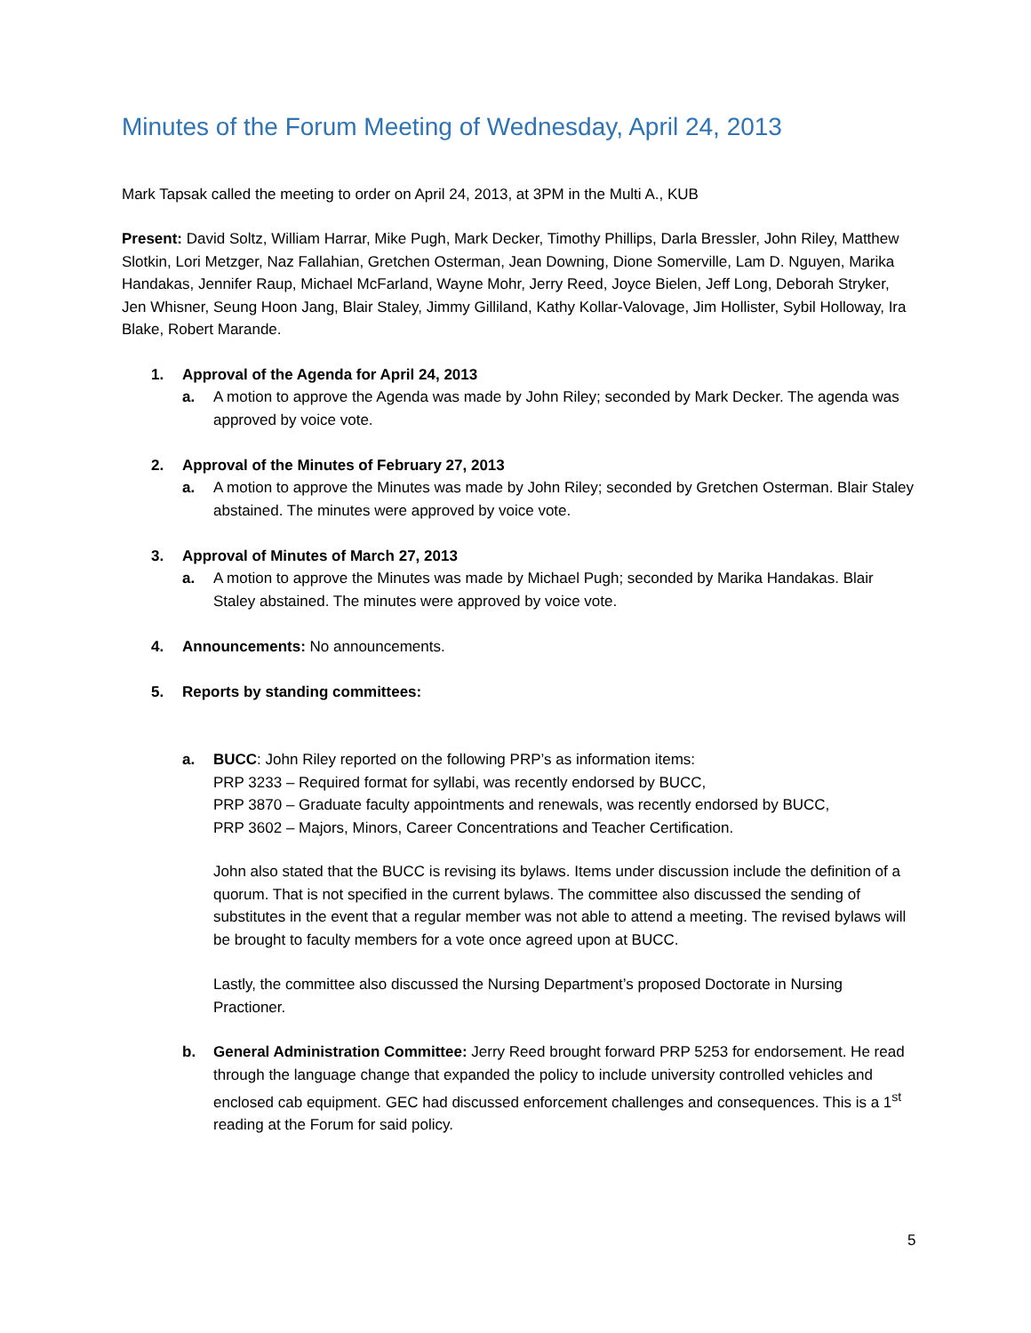Minutes of the Forum Meeting of Wednesday, April 24, 2013
Mark Tapsak called the meeting to order on April 24, 2013, at 3PM in the Multi A., KUB
Present: David Soltz, William Harrar, Mike Pugh, Mark Decker, Timothy Phillips, Darla Bressler, John Riley, Matthew Slotkin, Lori Metzger, Naz Fallahian, Gretchen Osterman, Jean Downing, Dione Somerville, Lam D. Nguyen, Marika Handakas, Jennifer Raup, Michael McFarland, Wayne Mohr, Jerry Reed, Joyce Bielen, Jeff Long, Deborah Stryker, Jen Whisner, Seung Hoon Jang, Blair Staley, Jimmy Gilliland, Kathy Kollar-Valovage, Jim Hollister, Sybil Holloway, Ira Blake, Robert Marande.
1. Approval of the Agenda for April 24, 2013
a. A motion to approve the Agenda was made by John Riley; seconded by Mark Decker. The agenda was approved by voice vote.
2. Approval of the Minutes of February 27, 2013
a. A motion to approve the Minutes was made by John Riley; seconded by Gretchen Osterman. Blair Staley abstained. The minutes were approved by voice vote.
3. Approval of Minutes of March 27, 2013
a. A motion to approve the Minutes was made by Michael Pugh; seconded by Marika Handakas. Blair Staley abstained. The minutes were approved by voice vote.
4. Announcements: No announcements.
5. Reports by standing committees:
a. BUCC: John Riley reported on the following PRP’s as information items:
PRP 3233 – Required format for syllabi, was recently endorsed by BUCC,
PRP 3870 – Graduate faculty appointments and renewals, was recently endorsed by BUCC,
PRP 3602 – Majors, Minors, Career Concentrations and Teacher Certification.
John also stated that the BUCC is revising its bylaws. Items under discussion include the definition of a quorum. That is not specified in the current bylaws. The committee also discussed the sending of substitutes in the event that a regular member was not able to attend a meeting. The revised bylaws will be brought to faculty members for a vote once agreed upon at BUCC.
Lastly, the committee also discussed the Nursing Department’s proposed Doctorate in Nursing Practioner.
b. General Administration Committee: Jerry Reed brought forward PRP 5253 for endorsement. He read through the language change that expanded the policy to include university controlled vehicles and enclosed cab equipment. GEC had discussed enforcement challenges and consequences. This is a 1<sup>st</sup> reading at the Forum for said policy.
5